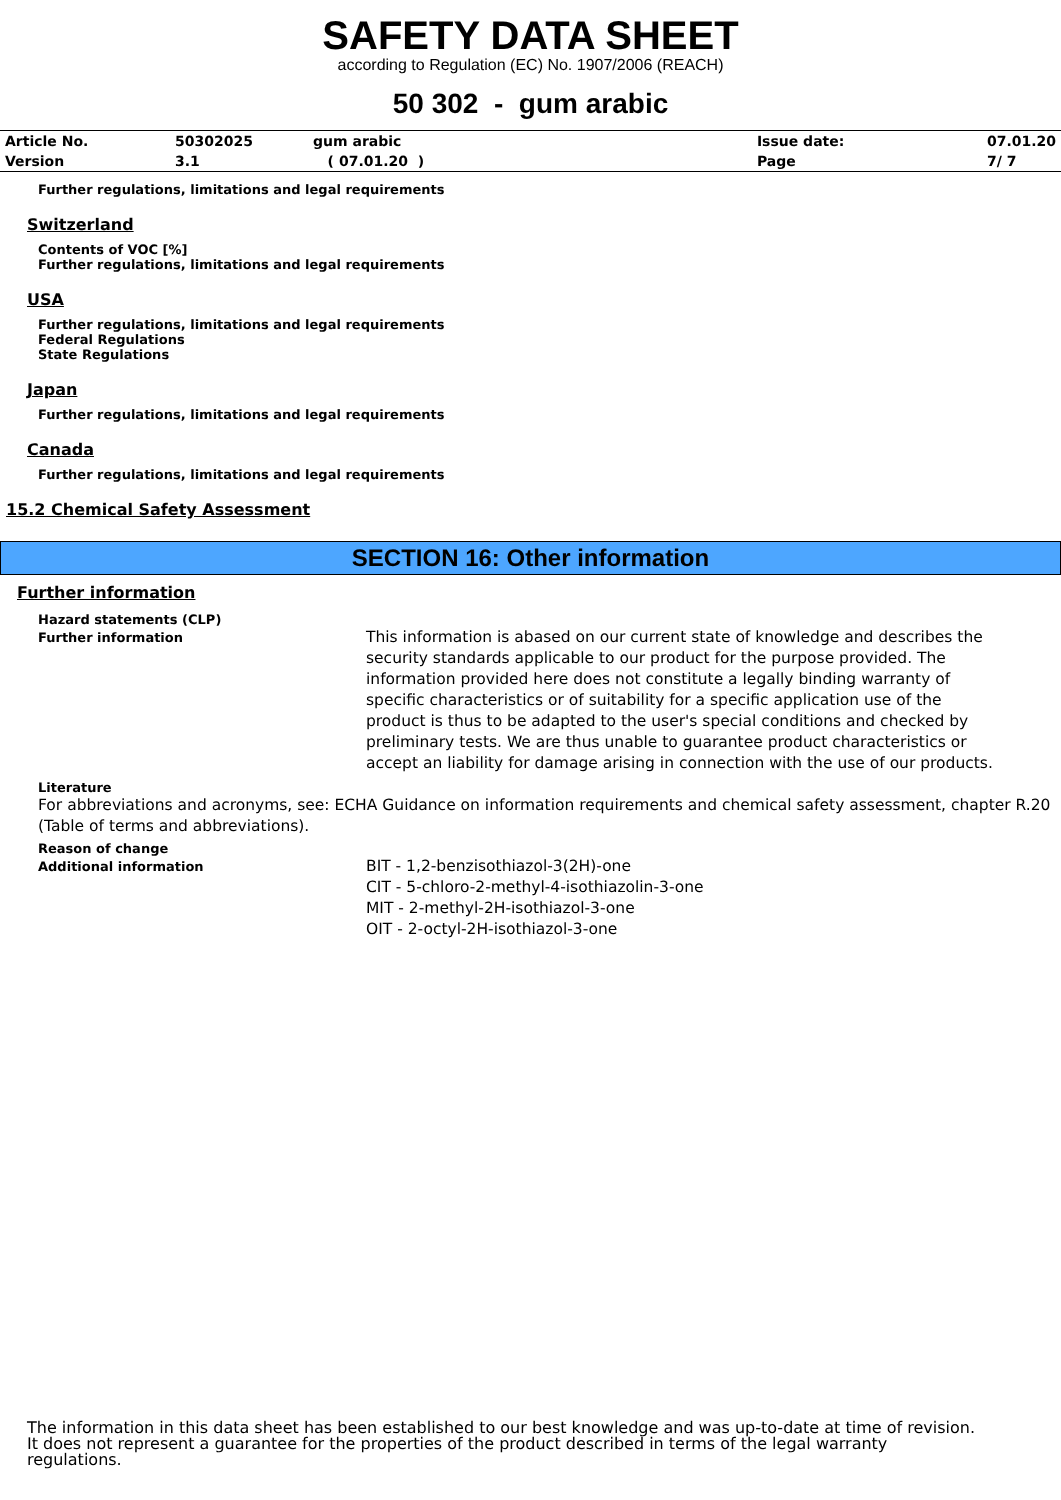SAFETY DATA SHEET
according to Regulation (EC) No. 1907/2006 (REACH)
50 302 - gum arabic
| Article No. | 50302025 | gum arabic | Issue date: | 07.01.20 |
| Version | 3.1 | ( 07.01.20 ) | Page | 7/ 7 |
Further regulations, limitations and legal requirements
Switzerland
Contents of VOC [%]
Further regulations, limitations and legal requirements
USA
Further regulations, limitations and legal requirements
Federal Regulations
State Regulations
Japan
Further regulations, limitations and legal requirements
Canada
Further regulations, limitations and legal requirements
15.2 Chemical Safety Assessment
SECTION 16: Other information
Further information
Hazard statements (CLP)
Further information
This information is abased on our current state of knowledge and describes the security standards applicable to our product for the purpose provided. The information provided here does not constitute a legally binding warranty of specific characteristics or of suitability for a specific application use of the product is thus to be adapted to the user's special conditions and checked by preliminary tests. We are thus unable to guarantee product characteristics or accept an liability for damage arising in connection with the use of our products.
Literature
For abbreviations and acronyms, see: ECHA Guidance on information requirements and chemical safety assessment, chapter R.20 (Table of terms and abbreviations).
Reason of change
Additional information
BIT - 1,2-benzisothiazol-3(2H)-one
CIT - 5-chloro-2-methyl-4-isothiazolin-3-one
MIT - 2-methyl-2H-isothiazol-3-one
OIT - 2-octyl-2H-isothiazol-3-one
The information in this data sheet has been established to our best knowledge and was up-to-date at time of revision.
It does not represent a guarantee for the properties of the product described in terms of the legal warranty
regulations.